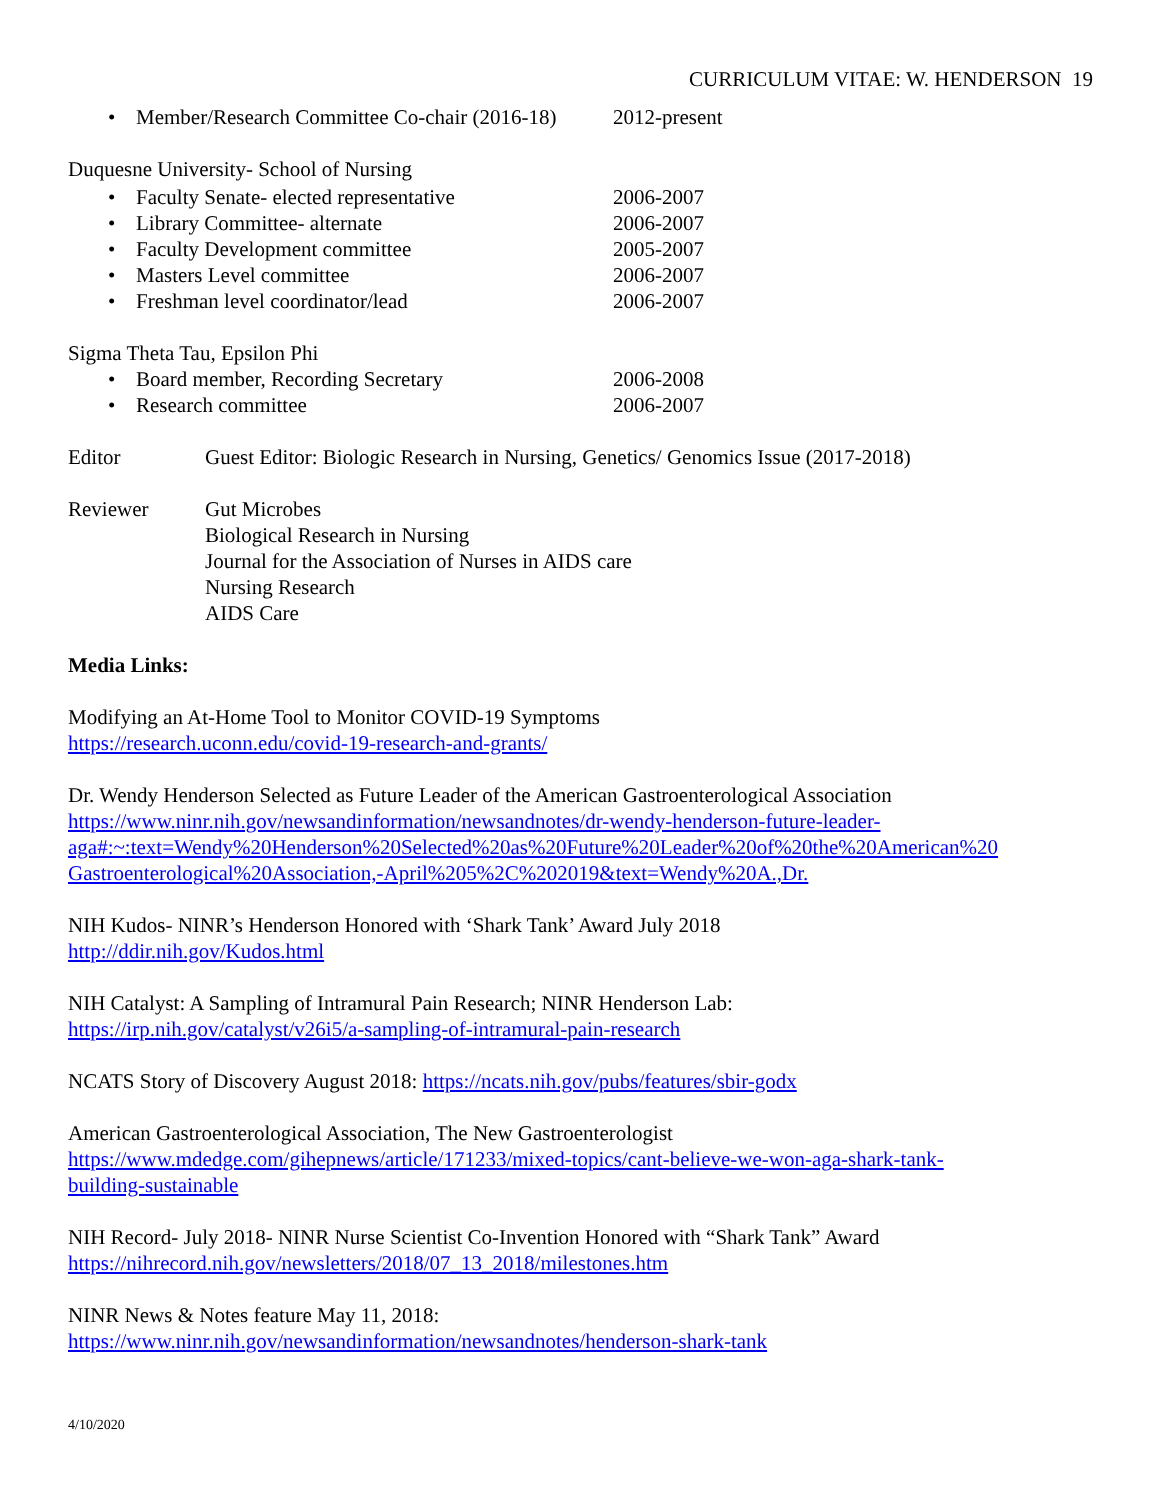CURRICULUM VITAE: W. HENDERSON 19
• Member/Research Committee Co-chair (2016-18) 2012-present
Duquesne University- School of Nursing
• Faculty Senate- elected representative 2006-2007
• Library Committee- alternate 2006-2007
• Faculty Development committee 2005-2007
• Masters Level committee 2006-2007
• Freshman level coordinator/lead 2006-2007
Sigma Theta Tau, Epsilon Phi
• Board member, Recording Secretary 2006-2008
• Research committee 2006-2007
Editor Guest Editor: Biologic Research in Nursing, Genetics/ Genomics Issue (2017-2018)
Reviewer Gut Microbes
Biological Research in Nursing
Journal for the Association of Nurses in AIDS care
Nursing Research
AIDS Care
Media Links:
Modifying an At-Home Tool to Monitor COVID-19 Symptoms
https://research.uconn.edu/covid-19-research-and-grants/
Dr. Wendy Henderson Selected as Future Leader of the American Gastroenterological Association
https://www.ninr.nih.gov/newsandinformation/newsandnotes/dr-wendy-henderson-future-leader-
aga#:~:text=Wendy%20Henderson%20Selected%20as%20Future%20Leader%20of%20the%20American%20
Gastroenterological%20Association,-April%205%2C%202019&text=Wendy%20A.,Dr.
NIH Kudos- NINR’s Henderson Honored with ‘Shark Tank’ Award July 2018
http://ddir.nih.gov/Kudos.html
NIH Catalyst: A Sampling of Intramural Pain Research; NINR Henderson Lab:
https://irp.nih.gov/catalyst/v26i5/a-sampling-of-intramural-pain-research
NCATS Story of Discovery August 2018: https://ncats.nih.gov/pubs/features/sbir-godx
American Gastroenterological Association, The New Gastroenterologist
https://www.mdedge.com/gihepnews/article/171233/mixed-topics/cant-believe-we-won-aga-shark-tank-
building-sustainable
NIH Record- July 2018- NINR Nurse Scientist Co-Invention Honored with “Shark Tank” Award
https://nihrecord.nih.gov/newsletters/2018/07_13_2018/milestones.htm
NINR News & Notes feature May 11, 2018:
https://www.ninr.nih.gov/newsandinformation/newsandnotes/henderson-shark-tank
4/10/2020